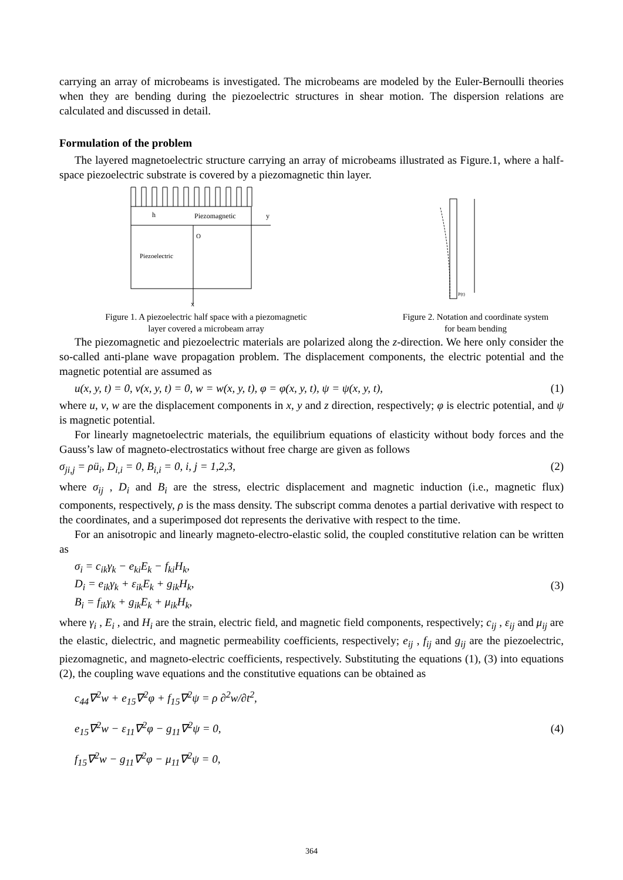carrying an array of microbeams is investigated. The microbeams are modeled by the Euler-Bernoulli theories when they are bending during the piezoelectric structures in shear motion. The dispersion relations are calculated and discussed in detail.
Formulation of the problem
The layered magnetoelectric structure carrying an array of microbeams illustrated as Figure.1, where a half-space piezoelectric substrate is covered by a piezomagnetic thin layer.
h
Piezomagnetic
y
O
Piezoelectric
x
Figure 1. A piezoelectric half space with a piezomagnetic
layer covered a microbeam array
P(t)
Figure 2. Notation and coordinate system
for beam bending
The piezomagnetic and piezoelectric materials are polarized along the z-direction. We here only consider the so-called anti-plane wave propagation problem. The displacement components, the electric potential and the magnetic potential are assumed as
u(x, y, t) = 0, v(x, y, t) = 0, w = w(x, y, t), φ = φ(x, y, t), ψ = ψ(x, y, t), (1)
where u, v, w are the displacement components in x, y and z direction, respectively; φ is electric potential, and ψ is magnetic potential.
For linearly magnetoelectric materials, the equilibrium equations of elasticity without body forces and the Gauss’s law of magneto-electrostatics without free charge are given as follows
σ<sub>ji,j</sub> = ρü<sub>i</sub>, D<sub>i,i</sub> = 0, B<sub>i,i</sub> = 0, i, j = 1,2,3, (2)
where σ<sub>ij</sub> , D<sub>i</sub> and B<sub>i</sub> are the stress, electric displacement and magnetic induction (i.e., magnetic flux) components, respectively, ρ is the mass density. The subscript comma denotes a partial derivative with respect to the coordinates, and a superimposed dot represents the derivative with respect to the time.
For an anisotropic and linearly magneto-electro-elastic solid, the coupled constitutive relation can be written as
σ<sub>i</sub> = c<sub>ik</sub>γ<sub>k</sub> − e<sub>ki</sub>E<sub>k</sub> − f<sub>ki</sub>H<sub>k</sub>,
D<sub>i</sub> = e<sub>ik</sub>γ<sub>k</sub> + ε<sub>ik</sub>E<sub>k</sub> + g<sub>ik</sub>H<sub>k</sub>,
B<sub>i</sub> = f<sub>ik</sub>γ<sub>k</sub> + g<sub>ik</sub>E<sub>k</sub> + μ<sub>ik</sub>H<sub>k</sub>, (3)
where γ<sub>i</sub> , E<sub>i</sub> , and H<sub>i</sub> are the strain, electric field, and magnetic field components, respectively; c<sub>ij</sub> , ε<sub>ij</sub> and μ<sub>ij</sub> are the elastic, dielectric, and magnetic permeability coefficients, respectively; e<sub>ij</sub> , f<sub>ij</sub> and g<sub>ij</sub> are the piezoelectric, piezomagnetic, and magneto-electric coefficients, respectively. Substituting the equations (1), (3) into equations (2), the coupling wave equations and the constitutive equations can be obtained as
c<sub>44</sub>∇<sup>2</sup>w + e<sub>15</sub>∇<sup>2</sup>φ + f<sub>15</sub>∇<sup>2</sup>ψ = ρ ∂<sup>2</sup>w/∂t<sup>2</sup>,
e<sub>15</sub>∇<sup>2</sup>w − ε<sub>11</sub>∇<sup>2</sup>φ − g<sub>11</sub>∇<sup>2</sup>ψ = 0,
f<sub>15</sub>∇<sup>2</sup>w − g<sub>11</sub>∇<sup>2</sup>φ − μ<sub>11</sub>∇<sup>2</sup>ψ = 0, (4)
364